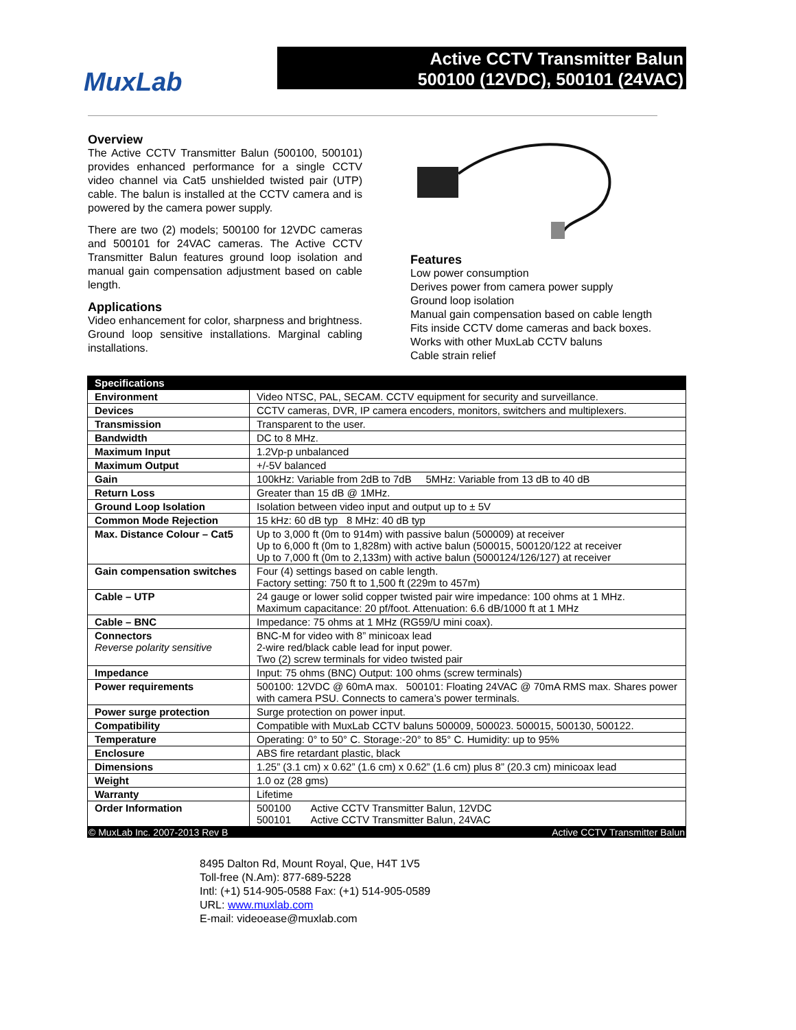MuxLab
Active CCTV Transmitter Balun
500100 (12VDC), 500101 (24VAC)
Overview
The Active CCTV Transmitter Balun (500100, 500101) provides enhanced performance for a single CCTV video channel via Cat5 unshielded twisted pair (UTP) cable. The balun is installed at the CCTV camera and is powered by the camera power supply.
There are two (2) models; 500100 for 12VDC cameras and 500101 for 24VAC cameras. The Active CCTV Transmitter Balun features ground loop isolation and manual gain compensation adjustment based on cable length.
Applications
Video enhancement for color, sharpness and brightness. Ground loop sensitive installations. Marginal cabling installations.
Features
Low power consumption
Derives power from camera power supply
Ground loop isolation
Manual gain compensation based on cable length
Fits inside CCTV dome cameras and back boxes.
Works with other MuxLab CCTV baluns
Cable strain relief
| Specifications | |
| --- | --- |
| Environment | Video NTSC, PAL, SECAM. CCTV equipment for security and surveillance. |
| Devices | CCTV cameras, DVR, IP camera encoders, monitors, switchers and multiplexers. |
| Transmission | Transparent to the user. |
| Bandwidth | DC to 8 MHz. |
| Maximum Input | 1.2Vp-p unbalanced |
| Maximum Output | +/-5V balanced |
| Gain | 100kHz: Variable from 2dB to 7dB 5MHz: Variable from 13 dB to 40 dB |
| Return Loss | Greater than 15 dB @ 1MHz. |
| Ground Loop Isolation | Isolation between video input and output up to ± 5V |
| Common Mode Rejection | 15 kHz: 60 dB typ 8 MHz: 40 dB typ |
| Max. Distance Colour – Cat5 | Up to 3,000 ft (0m to 914m) with passive balun (500009) at receiver Up to 6,000 ft (0m to 1,828m) with active balun (500015, 500120/122 at receiver Up to 7,000 ft (0m to 2,133m) with active balun (5000124/126/127) at receiver |
| Gain compensation switches | Four (4) settings based on cable length. Factory setting: 750 ft to 1,500 ft (229m to 457m) |
| Cable – UTP | 24 gauge or lower solid copper twisted pair wire impedance: 100 ohms at 1 MHz. Maximum capacitance: 20 pf/foot. Attenuation: 6.6 dB/1000 ft at 1 MHz |
| Cable – BNC | Impedance: 75 ohms at 1 MHz (RG59/U mini coax). |
| Connectors Reverse polarity sensitive | BNC-M for video with 8” minicoax lead 2-wire red/black cable lead for input power. Two (2) screw terminals for video twisted pair |
| Impedance | Input: 75 ohms (BNC) Output: 100 ohms (screw terminals) |
| Power requirements | 500100: 12VDC @ 60mA max. 500101: Floating 24VAC @ 70mA RMS max. Shares power with camera PSU. Connects to camera’s power terminals. |
| Power surge protection | Surge protection on power input. |
| Compatibility | Compatible with MuxLab CCTV baluns 500009, 500023. 500015, 500130, 500122. |
| Temperature | Operating: 0° to 50° C. Storage:-20° to 85° C. Humidity: up to 95% |
| Enclosure | ABS fire retardant plastic, black |
| Dimensions | 1.25” (3.1 cm) x 0.62” (1.6 cm) x 0.62” (1.6 cm) plus 8” (20.3 cm) minicoax lead |
| Weight | 1.0 oz (28 gms) |
| Warranty | Lifetime |
| Order Information | 500100 Active CCTV Transmitter Balun, 12VDC 500101 Active CCTV Transmitter Balun, 24VAC |
© MuxLab Inc. 2007-2013 Rev B Active CCTV Transmitter Balun
8495 Dalton Rd, Mount Royal, Que, H4T 1V5
Toll-free (N.Am): 877-689-5228
Intl: (+1) 514-905-0588 Fax: (+1) 514-905-0589
URL: www.muxlab.com
E-mail: videoease@muxlab.com